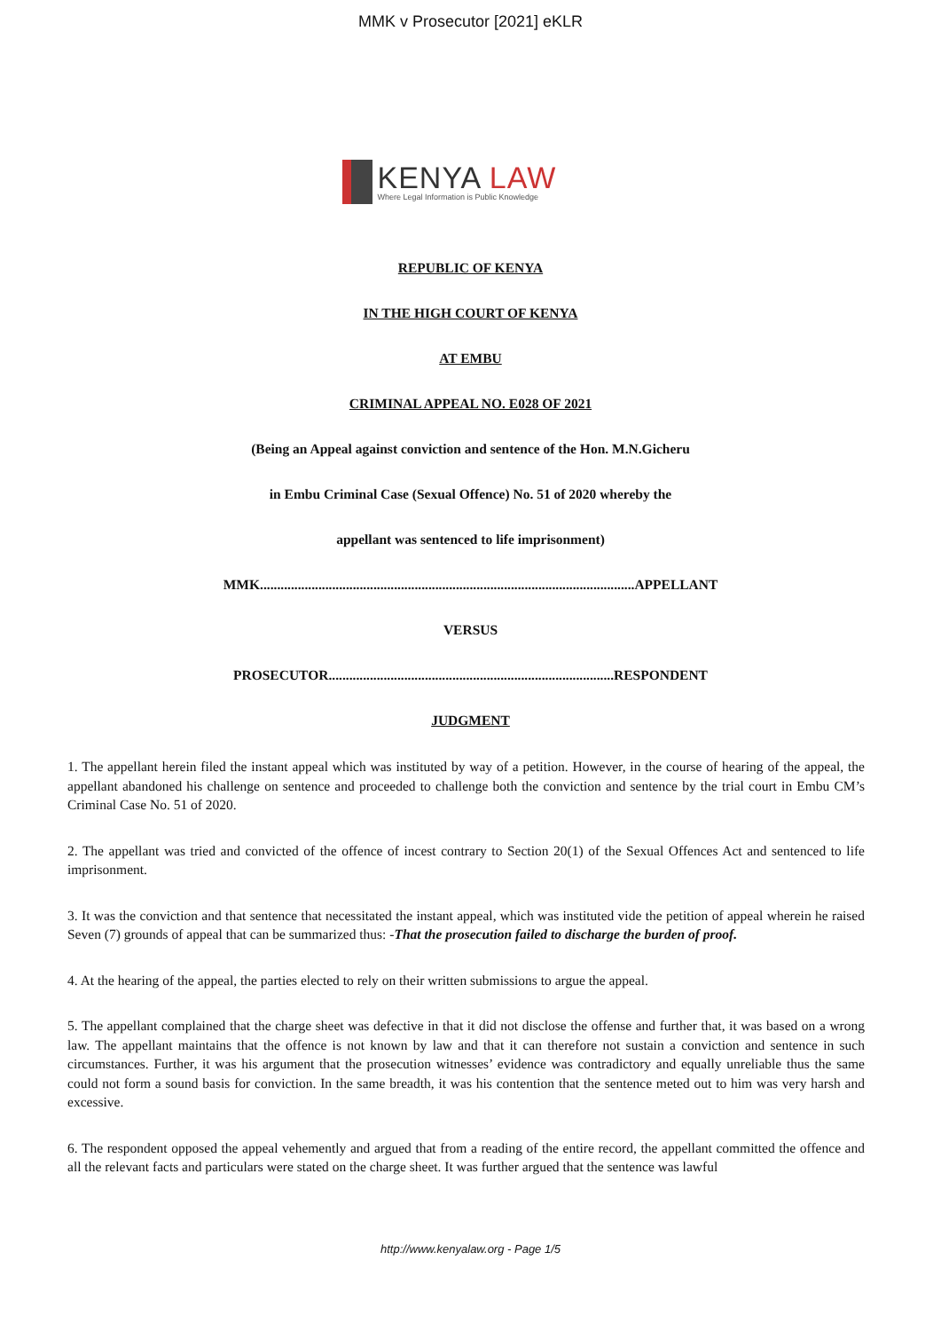MMK v Prosecutor [2021] eKLR
KENYA LAW
Where Legal Information is Public Knowledge
REPUBLIC OF KENYA
IN THE HIGH COURT OF KENYA
AT EMBU
CRIMINAL APPEAL NO. E028 OF 2021
(Being an Appeal against conviction and sentence of the Hon. M.N.Gicheru
in Embu Criminal Case (Sexual Offence) No. 51 of 2020 whereby the
appellant was sentenced to life imprisonment)
MMK.............................................................................................................APPELLANT
VERSUS
PROSECUTOR...................................................................................RESPONDENT
JUDGMENT
1. The appellant herein filed the instant appeal which was instituted by way of a petition. However, in the course of hearing of the appeal, the appellant abandoned his challenge on sentence and proceeded to challenge both the conviction and sentence by the trial court in Embu CM’s Criminal Case No. 51 of 2020.
2. The appellant was tried and convicted of the offence of incest contrary to Section 20(1) of the Sexual Offences Act and sentenced to life imprisonment.
3. It was the conviction and that sentence that necessitated the instant appeal, which was instituted vide the petition of appeal wherein he raised Seven (7) grounds of appeal that can be summarized thus: -That the prosecution failed to discharge the burden of proof.
4. At the hearing of the appeal, the parties elected to rely on their written submissions to argue the appeal.
5. The appellant complained that the charge sheet was defective in that it did not disclose the offense and further that, it was based on a wrong law. The appellant maintains that the offence is not known by law and that it can therefore not sustain a conviction and sentence in such circumstances. Further, it was his argument that the prosecution witnesses’ evidence was contradictory and equally unreliable thus the same could not form a sound basis for conviction. In the same breadth, it was his contention that the sentence meted out to him was very harsh and excessive.
6. The respondent opposed the appeal vehemently and argued that from a reading of the entire record, the appellant committed the offence and all the relevant facts and particulars were stated on the charge sheet. It was further argued that the sentence was lawful
http://www.kenyalaw.org - Page 1/5